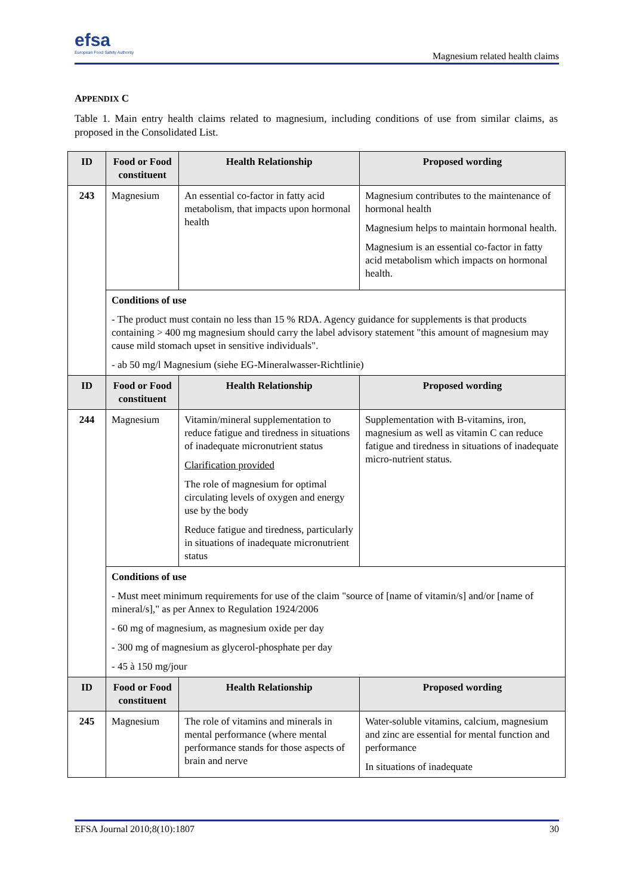efsa
European Food Safety Authority
Magnesium related health claims
APPENDIX C
Table 1. Main entry health claims related to magnesium, including conditions of use from similar claims, as proposed in the Consolidated List.
| ID | Food or Food constituent | Health Relationship | Proposed wording |
| --- | --- | --- | --- |
| 243 | Magnesium | An essential co-factor in fatty acid metabolism, that impacts upon hormonal health | Magnesium contributes to the maintenance of hormonal health Magnesium helps to maintain hormonal health. Magnesium is an essential co-factor in fatty acid metabolism which impacts on hormonal health. |
| | Conditions of use - The product must contain no less than 15 % RDA. Agency guidance for supplements is that products containing > 400 mg magnesium should carry the label advisory statement "this amount of magnesium may cause mild stomach upset in sensitive individuals". - ab 50 mg/l Magnesium (siehe EG-Mineralwasser-Richtlinie) | | |
| ID | Food or Food constituent | Health Relationship | Proposed wording |
| 244 | Magnesium | Vitamin/mineral supplementation to reduce fatigue and tiredness in situations of inadequate micronutrient status Clarification provided The role of magnesium for optimal circulating levels of oxygen and energy use by the body Reduce fatigue and tiredness, particularly in situations of inadequate micronutrient status | Supplementation with B-vitamins, iron, magnesium as well as vitamin C can reduce fatigue and tiredness in situations of inadequate micro-nutrient status. |
| | Conditions of use - Must meet minimum requirements for use of the claim "source of [name of vitamin/s] and/or [name of mineral/s]," as per Annex to Regulation 1924/2006 - 60 mg of magnesium, as magnesium oxide per day - 300 mg of magnesium as glycerol-phosphate per day - 45 à 150 mg/jour | | |
| ID | Food or Food constituent | Health Relationship | Proposed wording |
| 245 | Magnesium | The role of vitamins and minerals in mental performance (where mental performance stands for those aspects of brain and nerve | Water-soluble vitamins, calcium, magnesium and zinc are essential for mental function and performance In situations of inadequate |
EFSA Journal 2010;8(10):1807 30